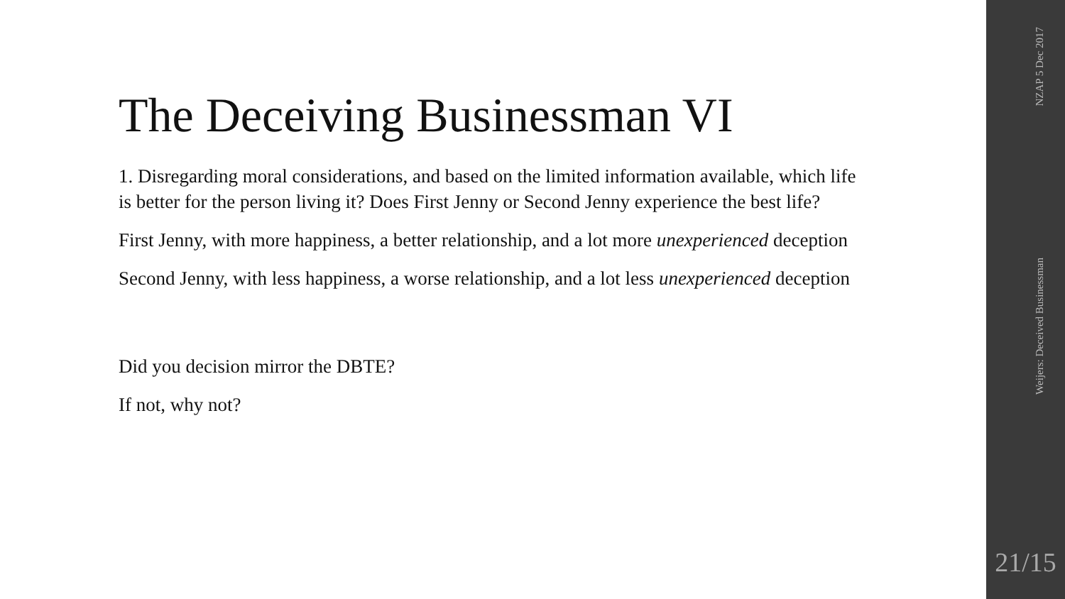The Deceiving Businessman VI
1. Disregarding moral considerations, and based on the limited information available, which life is better for the person living it? Does First Jenny or Second Jenny experience the best life?
First Jenny, with more happiness, a better relationship, and a lot more unexperienced deception
Second Jenny, with less happiness, a worse relationship, and a lot less unexperienced deception
Did you decision mirror the DBTE?
If not, why not?
NZAP 5 Dec 2017
Weijers: Deceived Businessman
21/15